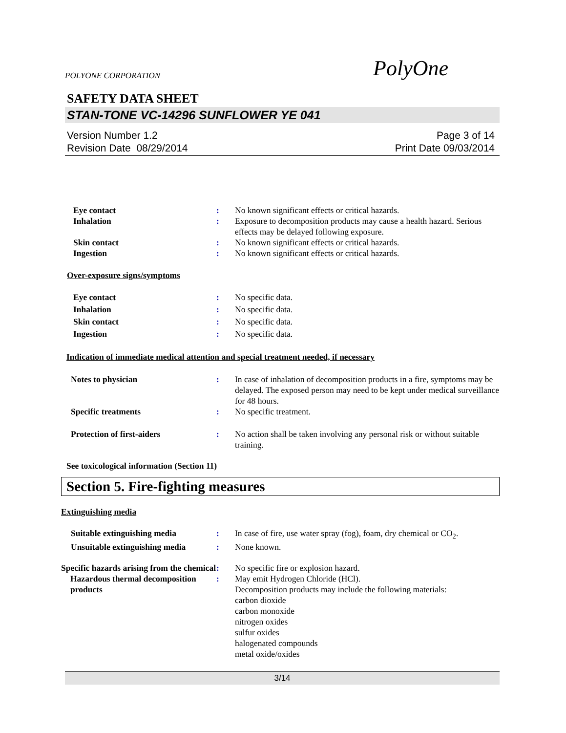POLYONE CORPORATION PolyOne
SAFETY DATA SHEET
STAN-TONE VC-14296 SUNFLOWER YE 041
Version Number 1.2
Revision Date 08/29/2014
Page 3 of 14
Print Date 09/03/2014
Eye contact : No known significant effects or critical hazards.
Inhalation : Exposure to decomposition products may cause a health hazard. Serious effects may be delayed following exposure.
Skin contact : No known significant effects or critical hazards.
Ingestion : No known significant effects or critical hazards.
Over-exposure signs/symptoms
Eye contact : No specific data.
Inhalation : No specific data.
Skin contact : No specific data.
Ingestion : No specific data.
Indication of immediate medical attention and special treatment needed, if necessary
Notes to physician : In case of inhalation of decomposition products in a fire, symptoms may be delayed. The exposed person may need to be kept under medical surveillance for 48 hours.
Specific treatments : No specific treatment.
Protection of first-aiders : No action shall be taken involving any personal risk or without suitable training.
See toxicological information (Section 11)
Section 5. Fire-fighting measures
Extinguishing media
Suitable extinguishing media : In case of fire, use water spray (fog), foam, dry chemical or CO<sub>2</sub>.
Unsuitable extinguishing media
: None known.
Specific hazards arising from the chemical
: No specific fire or explosion hazard.
Hazardous thermal decomposition products
: May emit Hydrogen Chloride (HCl).
Decomposition products may include the following materials:
carbon dioxide
carbon monoxide
nitrogen oxides
sulfur oxides
halogenated compounds
metal oxide/oxides
3/14